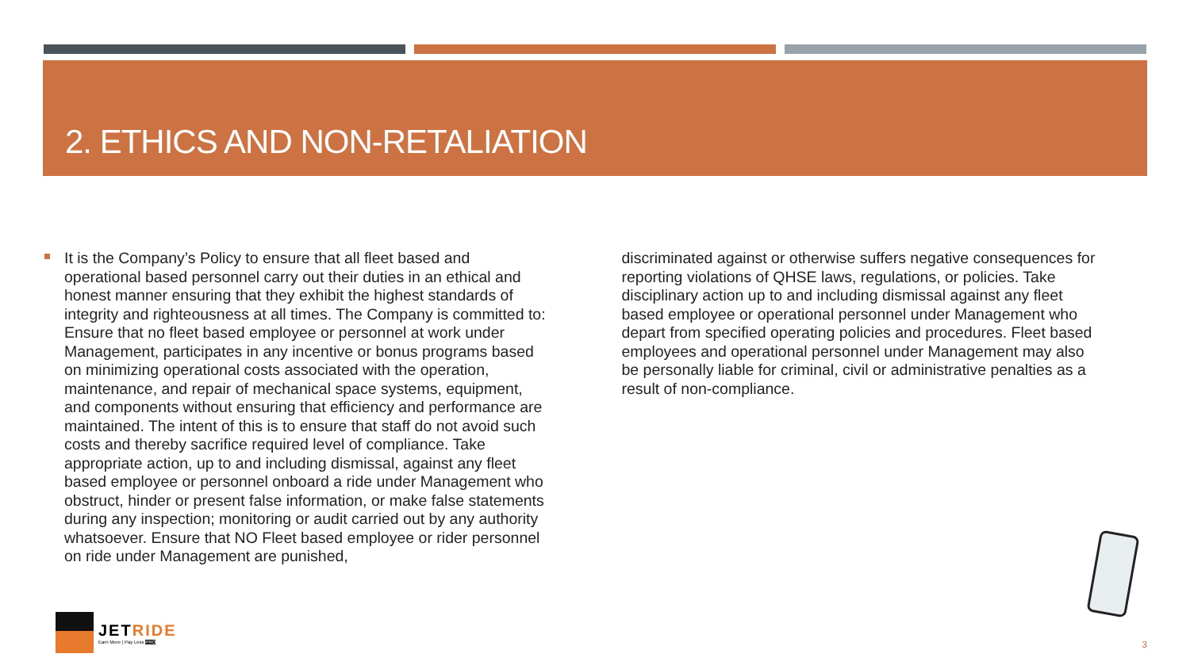2. ETHICS AND NON-RETALIATION
It is the Company’s Policy to ensure that all fleet based and operational based personnel carry out their duties in an ethical and honest manner ensuring that they exhibit the highest standards of integrity and righteousness at all times. The Company is committed to: Ensure that no fleet based employee or personnel at work under Management, participates in any incentive or bonus programs based on minimizing operational costs associated with the operation, maintenance, and repair of mechanical space systems, equipment, and components without ensuring that efficiency and performance are maintained. The intent of this is to ensure that staff do not avoid such costs and thereby sacrifice required level of compliance. Take appropriate action, up to and including dismissal, against any fleet based employee or personnel onboard a ride under Management who obstruct, hinder or present false information, or make false statements during any inspection; monitoring or audit carried out by any authority whatsoever. Ensure that NO Fleet based employee or rider personnel on ride under Management are punished,
discriminated against or otherwise suffers negative consequences for reporting violations of QHSE laws, regulations, or policies. Take disciplinary action up to and including dismissal against any fleet based employee or operational personnel under Management who depart from specified operating policies and procedures. Fleet based employees and operational personnel under Management may also be personally liable for criminal, civil or administrative penalties as a result of non-compliance.
JETRIDE
Earn More | Pay Less PRO
3